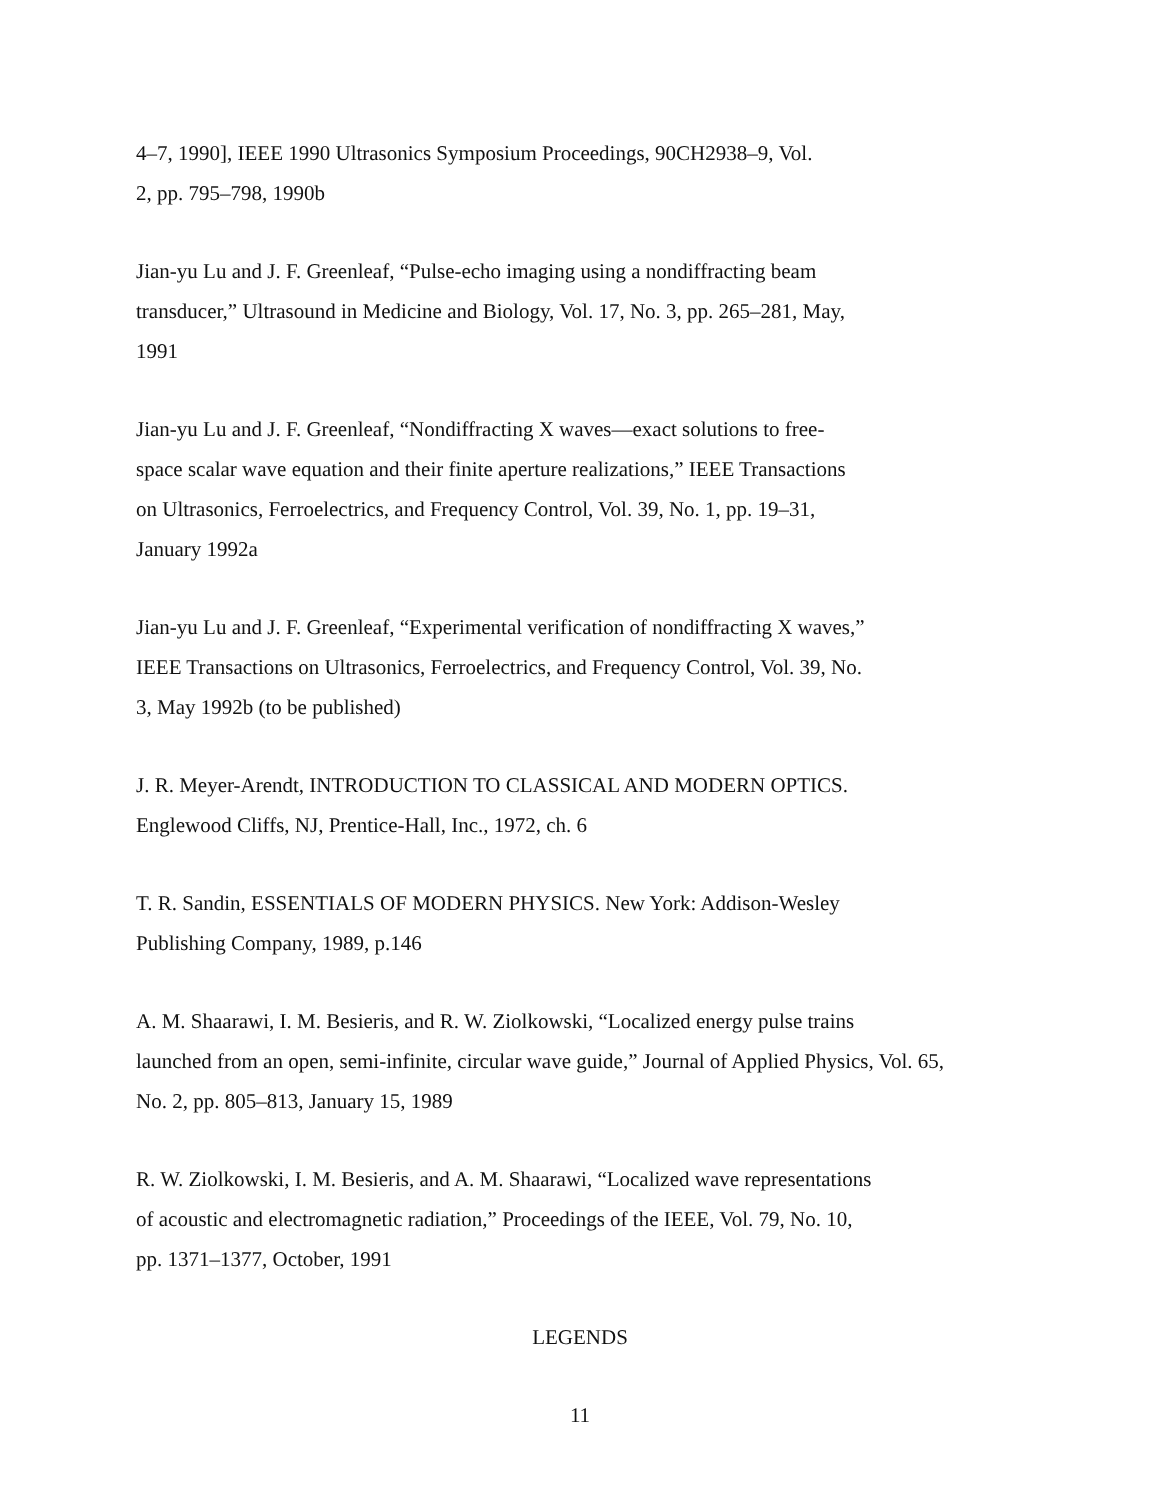4–7, 1990], IEEE 1990 Ultrasonics Symposium Proceedings, 90CH2938–9, Vol.
2, pp. 795–798, 1990b
Jian-yu Lu and J. F. Greenleaf, “Pulse-echo imaging using a nondiffracting beam
transducer,” Ultrasound in Medicine and Biology, Vol. 17, No. 3, pp. 265–281, May,
1991
Jian-yu Lu and J. F. Greenleaf, “Nondiffracting X waves—exact solutions to free-
space scalar wave equation and their finite aperture realizations,” IEEE Transactions
on Ultrasonics, Ferroelectrics, and Frequency Control, Vol. 39, No. 1, pp. 19–31,
January 1992a
Jian-yu Lu and J. F. Greenleaf, “Experimental verification of nondiffracting X waves,”
IEEE Transactions on Ultrasonics, Ferroelectrics, and Frequency Control, Vol. 39, No.
3, May 1992b (to be published)
J. R. Meyer-Arendt, INTRODUCTION TO CLASSICAL AND MODERN OPTICS.
Englewood Cliffs, NJ, Prentice-Hall, Inc., 1972, ch. 6
T. R. Sandin, ESSENTIALS OF MODERN PHYSICS. New York: Addison-Wesley
Publishing Company, 1989, p.146
A. M. Shaarawi, I. M. Besieris, and R. W. Ziolkowski, “Localized energy pulse trains
launched from an open, semi-infinite, circular wave guide,” Journal of Applied Physics, Vol. 65,
No. 2, pp. 805–813, January 15, 1989
R. W. Ziolkowski, I. M. Besieris, and A. M. Shaarawi, “Localized wave representations
of acoustic and electromagnetic radiation,” Proceedings of the IEEE, Vol. 79, No. 10,
pp. 1371–1377, October, 1991
LEGENDS
11